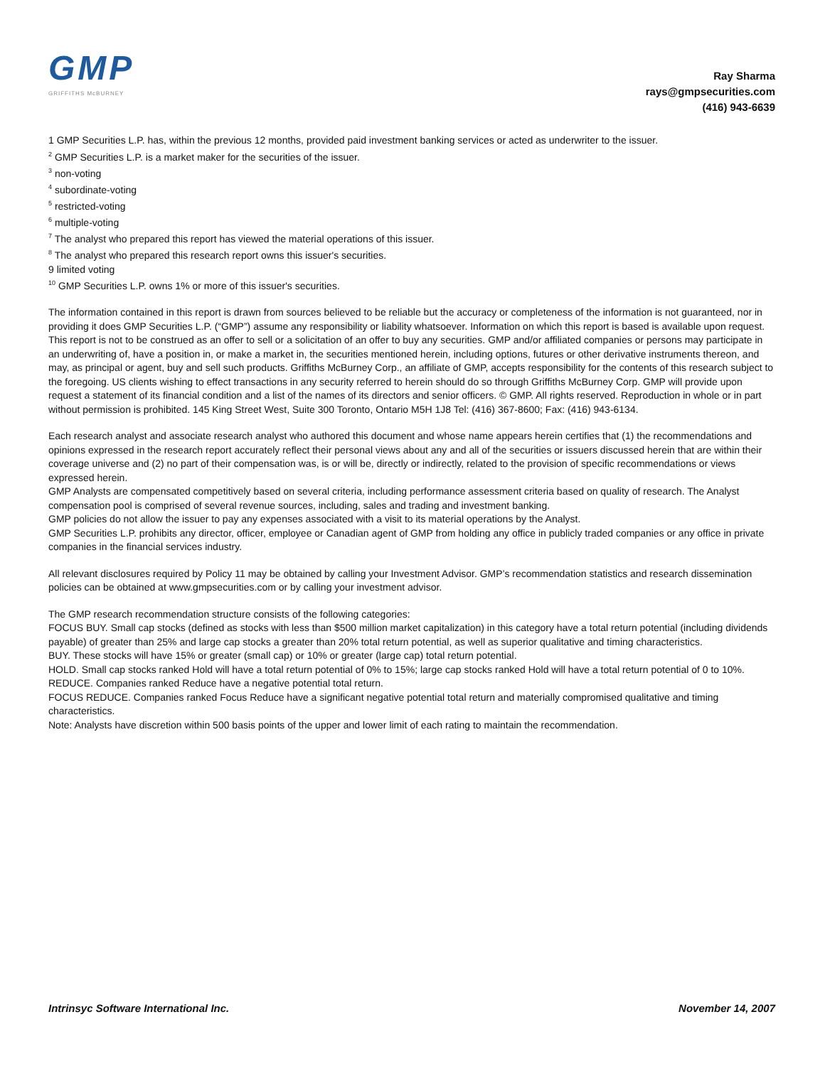GMP
GRIFFITHS McBURNEY
Ray Sharma
rays@gmpsecurities.com
(416) 943-6639
1 GMP Securities L.P. has, within the previous 12 months, provided paid investment banking services or acted as underwriter to the issuer.
<sup>2</sup> GMP Securities L.P. is a market maker for the securities of the issuer.
<sup>3</sup> non-voting
<sup>4</sup> subordinate-voting
<sup>5</sup> restricted-voting
<sup>6</sup> multiple-voting
<sup>7</sup> The analyst who prepared this report has viewed the material operations of this issuer.
<sup>8</sup> The analyst who prepared this research report owns this issuer's securities.
9 limited voting
<sup>10</sup> GMP Securities L.P. owns 1% or more of this issuer's securities.
The information contained in this report is drawn from sources believed to be reliable but the accuracy or completeness of the information is not guaranteed, nor in providing it does GMP Securities L.P. (“GMP”) assume any responsibility or liability whatsoever. Information on which this report is based is available upon request. This report is not to be construed as an offer to sell or a solicitation of an offer to buy any securities. GMP and/or affiliated companies or persons may participate in an underwriting of, have a position in, or make a market in, the securities mentioned herein, including options, futures or other derivative instruments thereon, and may, as principal or agent, buy and sell such products. Griffiths McBurney Corp., an affiliate of GMP, accepts responsibility for the contents of this research subject to the foregoing. US clients wishing to effect transactions in any security referred to herein should do so through Griffiths McBurney Corp. GMP will provide upon request a statement of its financial condition and a list of the names of its directors and senior officers. © GMP. All rights reserved. Reproduction in whole or in part without permission is prohibited. 145 King Street West, Suite 300 Toronto, Ontario M5H 1J8 Tel: (416) 367-8600; Fax: (416) 943-6134.
Each research analyst and associate research analyst who authored this document and whose name appears herein certifies that (1) the recommendations and opinions expressed in the research report accurately reflect their personal views about any and all of the securities or issuers discussed herein that are within their coverage universe and (2) no part of their compensation was, is or will be, directly or indirectly, related to the provision of specific recommendations or views expressed herein.
GMP Analysts are compensated competitively based on several criteria, including performance assessment criteria based on quality of research. The Analyst compensation pool is comprised of several revenue sources, including, sales and trading and investment banking.
GMP policies do not allow the issuer to pay any expenses associated with a visit to its material operations by the Analyst.
GMP Securities L.P. prohibits any director, officer, employee or Canadian agent of GMP from holding any office in publicly traded companies or any office in private companies in the financial services industry.
All relevant disclosures required by Policy 11 may be obtained by calling your Investment Advisor. GMP’s recommendation statistics and research dissemination policies can be obtained at www.gmpsecurities.com or by calling your investment advisor.
The GMP research recommendation structure consists of the following categories:
FOCUS BUY. Small cap stocks (defined as stocks with less than $500 million market capitalization) in this category have a total return potential (including dividends payable) of greater than 25% and large cap stocks a greater than 20% total return potential, as well as superior qualitative and timing characteristics.
BUY. These stocks will have 15% or greater (small cap) or 10% or greater (large cap) total return potential.
HOLD. Small cap stocks ranked Hold will have a total return potential of 0% to 15%; large cap stocks ranked Hold will have a total return potential of 0 to 10%.
REDUCE. Companies ranked Reduce have a negative potential total return.
FOCUS REDUCE. Companies ranked Focus Reduce have a significant negative potential total return and materially compromised qualitative and timing characteristics.
Note: Analysts have discretion within 500 basis points of the upper and lower limit of each rating to maintain the recommendation.
Intrinsyc Software International Inc. November 14, 2007